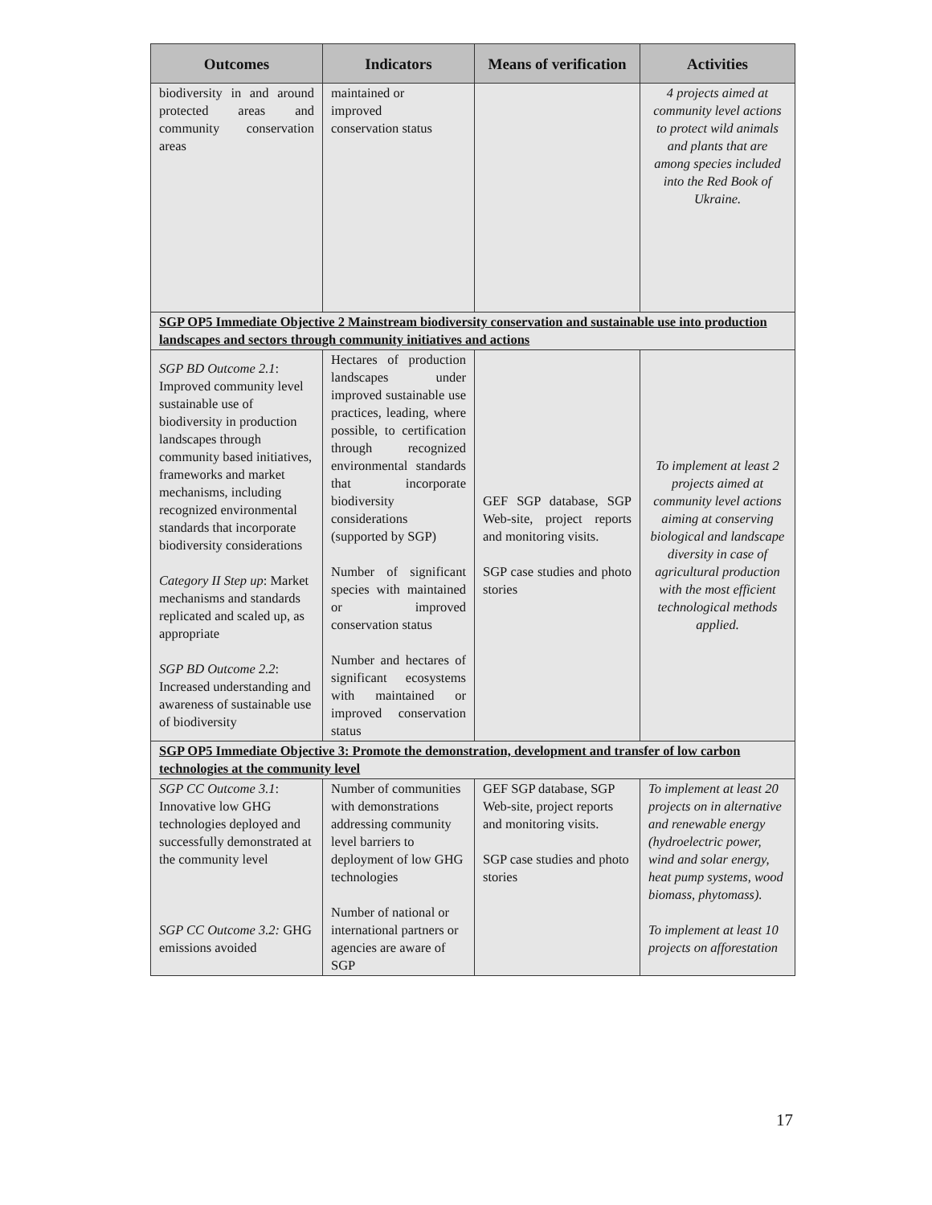| Outcomes | Indicators | Means of verification | Activities |
| --- | --- | --- | --- |
| biodiversity in and around protected areas and community conservation areas | maintained or improved conservation status | | 4 projects aimed at community level actions to protect wild animals and plants that are among species included into the Red Book of Ukraine. |
| SGP OP5 Immediate Objective 2 Mainstream biodiversity conservation and sustainable use into production landscapes and sectors through community initiatives and actions | | | |
| SGP BD Outcome 2.1 : Improved community level sustainable use of biodiversity in production landscapes through community based initiatives, frameworks and market mechanisms, including recognized environmental standards that incorporate biodiversity considerations Category II Step up : Market mechanisms and standards replicated and scaled up, as appropriate SGP BD Outcome 2.2 : Increased understanding and awareness of sustainable use of biodiversity | Hectares of production landscapes under improved sustainable use practices, leading, where possible, to certification through recognized environmental standards that incorporate biodiversity considerations (supported by SGP) Number of significant species with maintained or improved conservation status Number and hectares of significant ecosystems with maintained or improved conservation status | GEF SGP database, SGP Web-site, project reports and monitoring visits. SGP case studies and photo stories | To implement at least 2 projects aimed at community level actions aiming at conserving biological and landscape diversity in case of agricultural production with the most efficient technological methods applied. |
| SGP OP5 Immediate Objective 3: Promote the demonstration, development and transfer of low carbon technologies at the community level | | | |
| SGP CC Outcome 3.1 : Innovative low GHG technologies deployed and successfully demonstrated at the community level SGP CC Outcome 3.2: GHG emissions avoided | Number of communities with demonstrations addressing community level barriers to deployment of low GHG technologies Number of national or international partners or agencies are aware of SGP | GEF SGP database, SGP Web-site, project reports and monitoring visits. SGP case studies and photo stories | To implement at least 20 projects on in alternative and renewable energy (hydroelectric power, wind and solar energy, heat pump systems, wood biomass, phytomass). To implement at least 10 projects on afforestation |
17